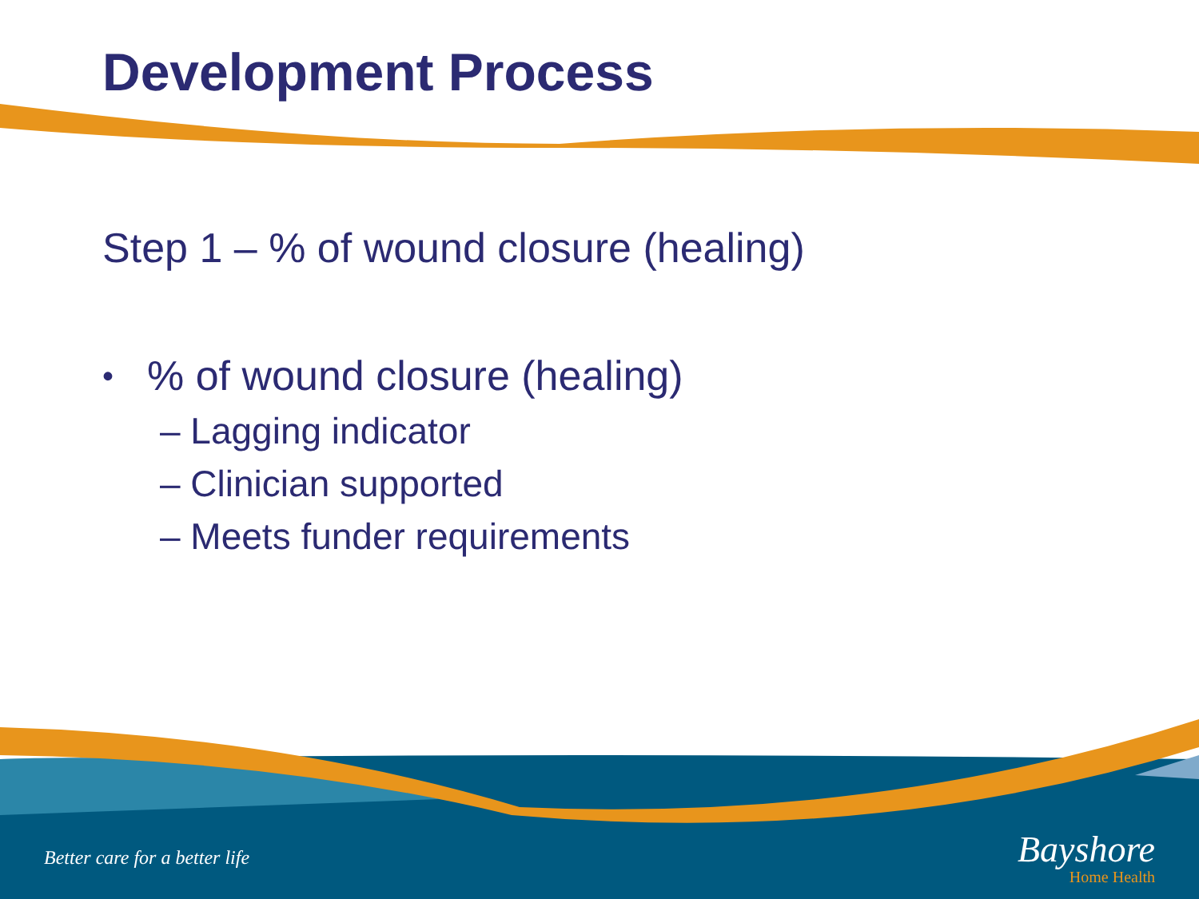Development Process
Step 1 – % of wound closure (healing)
•% of wound closure (healing)
– Lagging indicator
– Clinician supported
– Meets funder requirements
Better care for a better life
Bayshore
Home Health